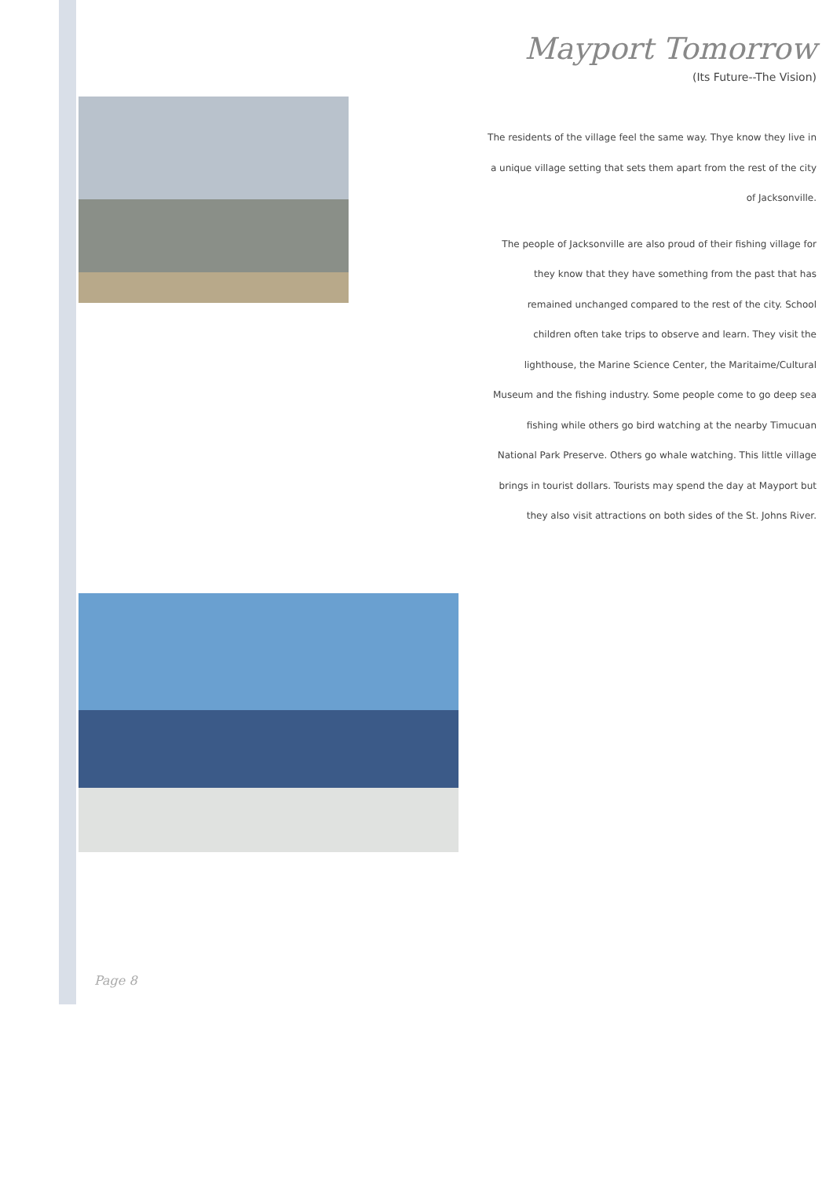Mayport Tomorrow
(Its Future--The Vision)
The residents of the village feel the same way. Thye know they live in a unique village setting that sets them apart from the rest of the city of Jacksonville.
The people of Jacksonville are also proud of their fishing village for they know that they have something from the past that has remained unchanged compared to the rest of the city. School children often take trips to observe and learn. They visit the lighthouse, the Marine Science Center, the Maritaime/Cultural Museum and the fishing industry. Some people come to go deep sea fishing while others go bird watching at the nearby Timucuan National Park Preserve. Others go whale watching. This little village brings in tourist dollars. Tourists may spend the day at Mayport but they also visit attractions on both sides of the St. Johns River.
Page 8